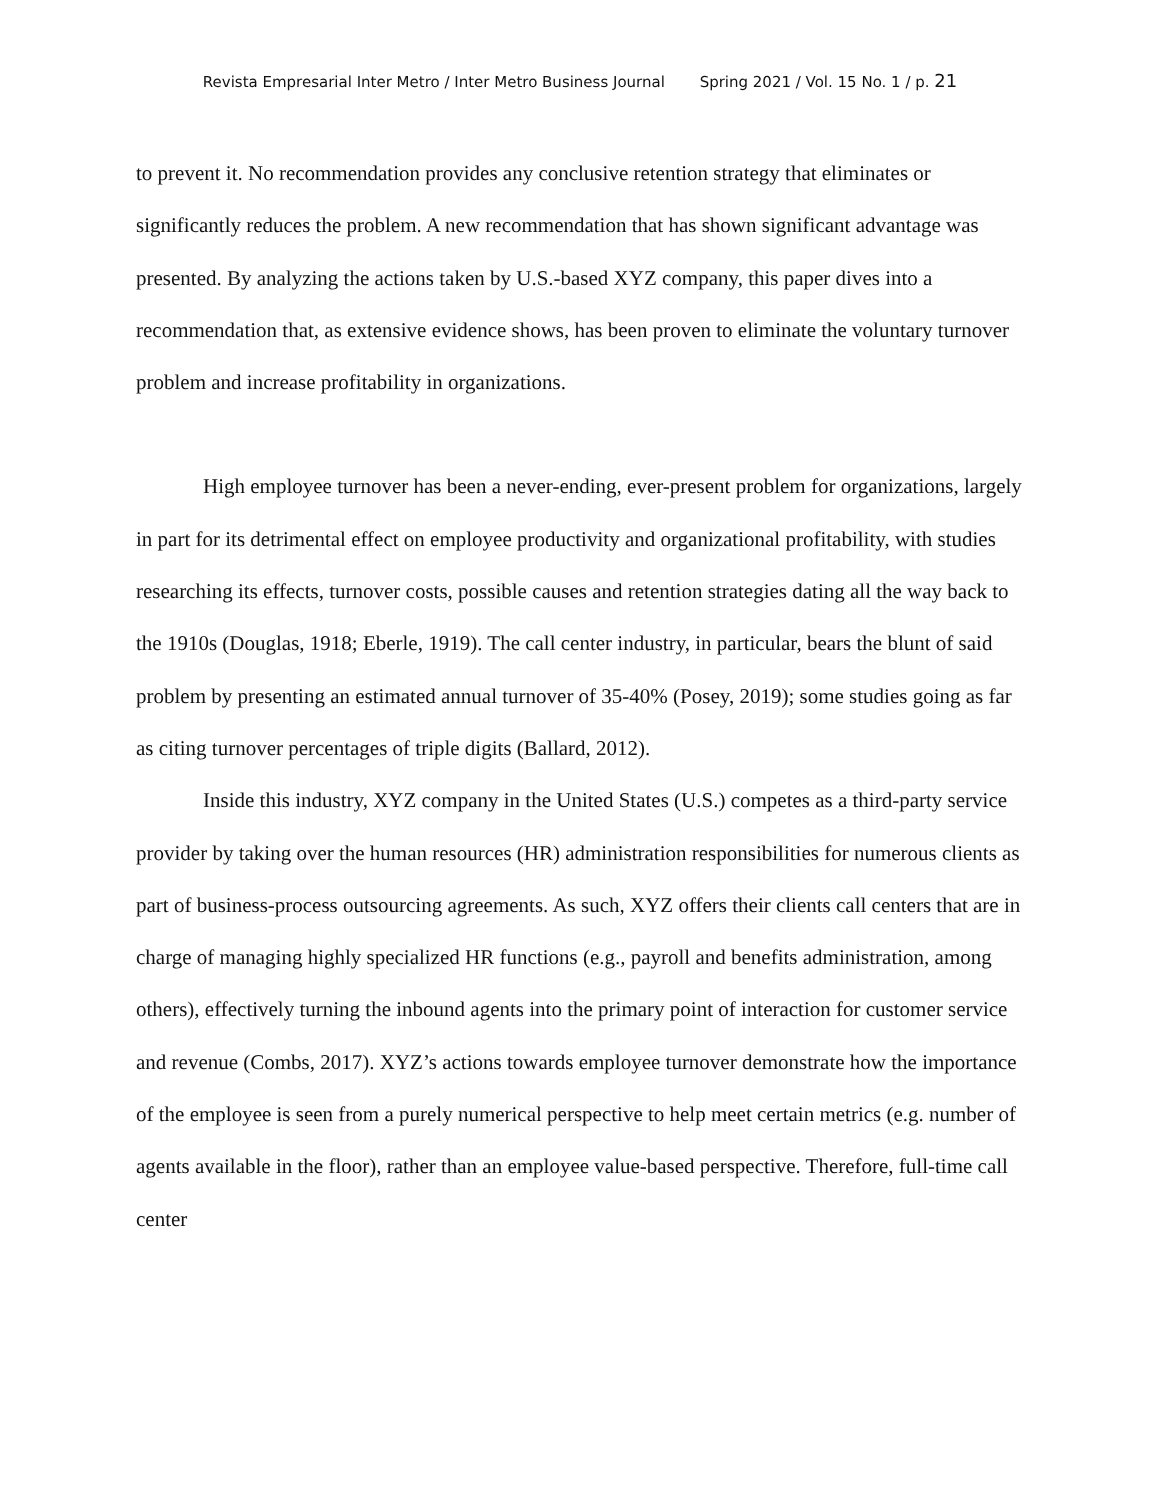Revista Empresarial Inter Metro / Inter Metro Business Journal Spring 2021 / Vol. 15 No. 1 / p. 21
to prevent it. No recommendation provides any conclusive retention strategy that eliminates or significantly reduces the problem. A new recommendation that has shown significant advantage was presented. By analyzing the actions taken by U.S.-based XYZ company, this paper dives into a recommendation that, as extensive evidence shows, has been proven to eliminate the voluntary turnover problem and increase profitability in organizations.
High employee turnover has been a never-ending, ever-present problem for organizations, largely in part for its detrimental effect on employee productivity and organizational profitability, with studies researching its effects, turnover costs, possible causes and retention strategies dating all the way back to the 1910s (Douglas, 1918; Eberle, 1919). The call center industry, in particular, bears the blunt of said problem by presenting an estimated annual turnover of 35-40% (Posey, 2019); some studies going as far as citing turnover percentages of triple digits (Ballard, 2012).
Inside this industry, XYZ company in the United States (U.S.) competes as a third-party service provider by taking over the human resources (HR) administration responsibilities for numerous clients as part of business-process outsourcing agreements. As such, XYZ offers their clients call centers that are in charge of managing highly specialized HR functions (e.g., payroll and benefits administration, among others), effectively turning the inbound agents into the primary point of interaction for customer service and revenue (Combs, 2017). XYZ’s actions towards employee turnover demonstrate how the importance of the employee is seen from a purely numerical perspective to help meet certain metrics (e.g. number of agents available in the floor), rather than an employee value-based perspective. Therefore, full-time call center